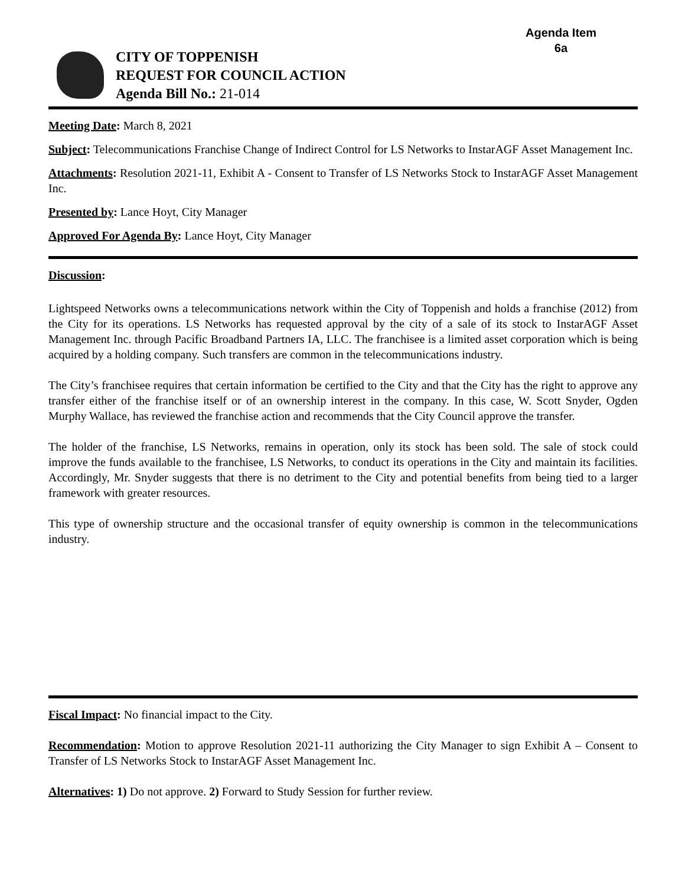Agenda Item
6a
CITY OF TOPPENISH
REQUEST FOR COUNCIL ACTION
Agenda Bill No.: 21-014
Meeting Date: March 8, 2021
Subject: Telecommunications Franchise Change of Indirect Control for LS Networks to InstarAGF Asset Management Inc.
Attachments: Resolution 2021-11, Exhibit A - Consent to Transfer of LS Networks Stock to InstarAGF Asset Management Inc.
Presented by: Lance Hoyt, City Manager
Approved For Agenda By: Lance Hoyt, City Manager
Discussion:
Lightspeed Networks owns a telecommunications network within the City of Toppenish and holds a franchise (2012) from the City for its operations. LS Networks has requested approval by the city of a sale of its stock to InstarAGF Asset Management Inc. through Pacific Broadband Partners IA, LLC. The franchisee is a limited asset corporation which is being acquired by a holding company. Such transfers are common in the telecommunications industry.
The City’s franchisee requires that certain information be certified to the City and that the City has the right to approve any transfer either of the franchise itself or of an ownership interest in the company. In this case, W. Scott Snyder, Ogden Murphy Wallace, has reviewed the franchise action and recommends that the City Council approve the transfer.
The holder of the franchise, LS Networks, remains in operation, only its stock has been sold. The sale of stock could improve the funds available to the franchisee, LS Networks, to conduct its operations in the City and maintain its facilities. Accordingly, Mr. Snyder suggests that there is no detriment to the City and potential benefits from being tied to a larger framework with greater resources.
This type of ownership structure and the occasional transfer of equity ownership is common in the telecommunications industry.
Fiscal Impact: No financial impact to the City.
Recommendation: Motion to approve Resolution 2021-11 authorizing the City Manager to sign Exhibit A – Consent to Transfer of LS Networks Stock to InstarAGF Asset Management Inc.
Alternatives: 1) Do not approve. 2) Forward to Study Session for further review.